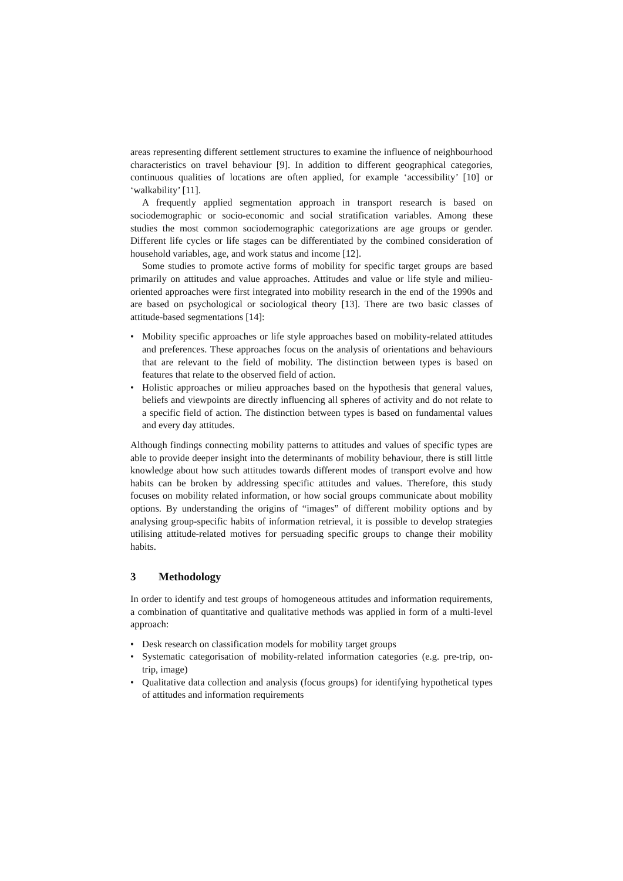areas representing different settlement structures to examine the influence of neighbourhood characteristics on travel behaviour [9]. In addition to different geographical categories, continuous qualities of locations are often applied, for example ‘accessibility’ [10] or ‘walkability’ [11].
A frequently applied segmentation approach in transport research is based on sociodemographic or socio-economic and social stratification variables. Among these studies the most common sociodemographic categorizations are age groups or gender. Different life cycles or life stages can be differentiated by the combined consideration of household variables, age, and work status and income [12].
Some studies to promote active forms of mobility for specific target groups are based primarily on attitudes and value approaches. Attitudes and value or life style and milieu-oriented approaches were first integrated into mobility research in the end of the 1990s and are based on psychological or sociological theory [13]. There are two basic classes of attitude-based segmentations [14]:
• Mobility specific approaches or life style approaches based on mobility-related attitudes and preferences. These approaches focus on the analysis of orientations and behaviours that are relevant to the field of mobility. The distinction between types is based on features that relate to the observed field of action.
• Holistic approaches or milieu approaches based on the hypothesis that general values, beliefs and viewpoints are directly influencing all spheres of activity and do not relate to a specific field of action. The distinction between types is based on fundamental values and every day attitudes.
Although findings connecting mobility patterns to attitudes and values of specific types are able to provide deeper insight into the determinants of mobility behaviour, there is still little knowledge about how such attitudes towards different modes of transport evolve and how habits can be broken by addressing specific attitudes and values. Therefore, this study focuses on mobility related information, or how social groups communicate about mobility options. By understanding the origins of “images” of different mobility options and by analysing group-specific habits of information retrieval, it is possible to develop strategies utilising attitude-related motives for persuading specific groups to change their mobility habits.
3 Methodology
In order to identify and test groups of homogeneous attitudes and information requirements, a combination of quantitative and qualitative methods was applied in form of a multi-level approach:
• Desk research on classification models for mobility target groups
• Systematic categorisation of mobility-related information categories (e.g. pre-trip, on-trip, image)
• Qualitative data collection and analysis (focus groups) for identifying hypothetical types of attitudes and information requirements